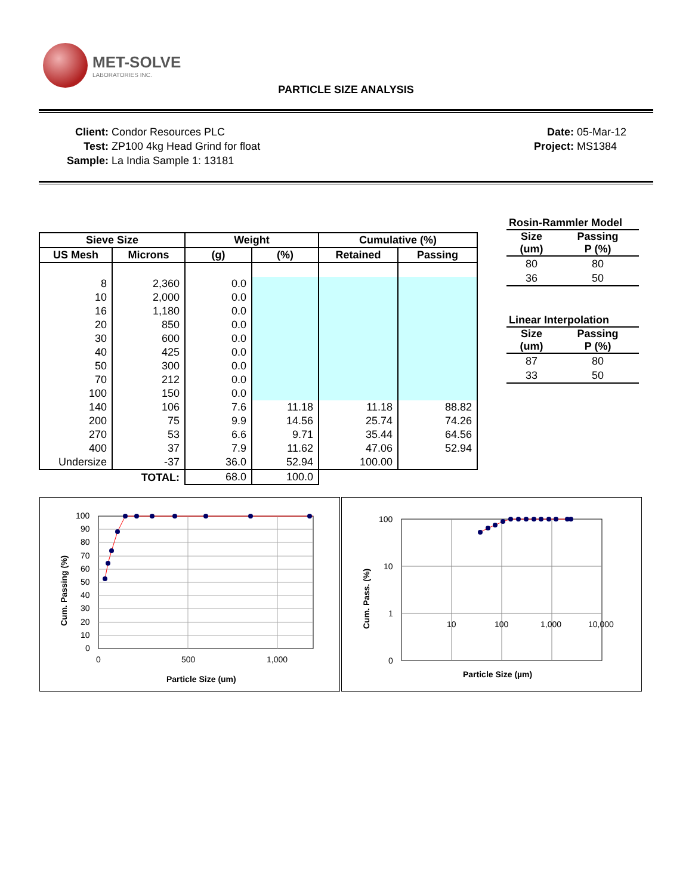MET-SOLVE
LABORATORIES INC.
PARTICLE SIZE ANALYSIS
Client: Condor Resources PLC
Test: ZP100 4kg Head Grind for float
Sample: La India Sample 1: 13181
Date: 05-Mar-12
Project: MS1384
| Sieve Size | | Weight | | Cumulative (%) | |
| --- | --- | --- | --- | --- | --- |
| US Mesh | Microns | (g) | (%) | Retained | Passing |
| 8 | 2,360 | 0.0 | | | |
| 10 | 2,000 | 0.0 | | | |
| 16 | 1,180 | 0.0 | | | |
| 20 | 850 | 0.0 | | | |
| 30 | 600 | 0.0 | | | |
| 40 | 425 | 0.0 | | | |
| 50 | 300 | 0.0 | | | |
| 70 | 212 | 0.0 | | | |
| 100 | 150 | 0.0 | | | |
| 140 | 106 | 7.6 | 11.18 | 11.18 | 88.82 |
| 200 | 75 | 9.9 | 14.56 | 25.74 | 74.26 |
| 270 | 53 | 6.6 | 9.71 | 35.44 | 64.56 |
| 400 | 37 | 7.9 | 11.62 | 47.06 | 52.94 |
| Undersize | -37 | 36.0 | 52.94 | 100.00 | |
| | TOTAL: | 68.0 | 100.0 | | |
| Rosin-Rammler Model | |
| --- | --- |
| Size (um) | Passing P (%) |
| 80 | 80 |
| 36 | 50 |
| Linear Interpolation | |
| --- | --- |
| Size (um) | Passing P (%) |
| 87 | 80 |
| 33 | 50 |
100
90
80
70
60
50
40
30
20
10
0
0
500
1,000
Particle Size (um)
Cum. Passing (%)
100
10
1
0
10
100
1,000
10,000
Particle Size (µm)
Cum. Pass. (%)